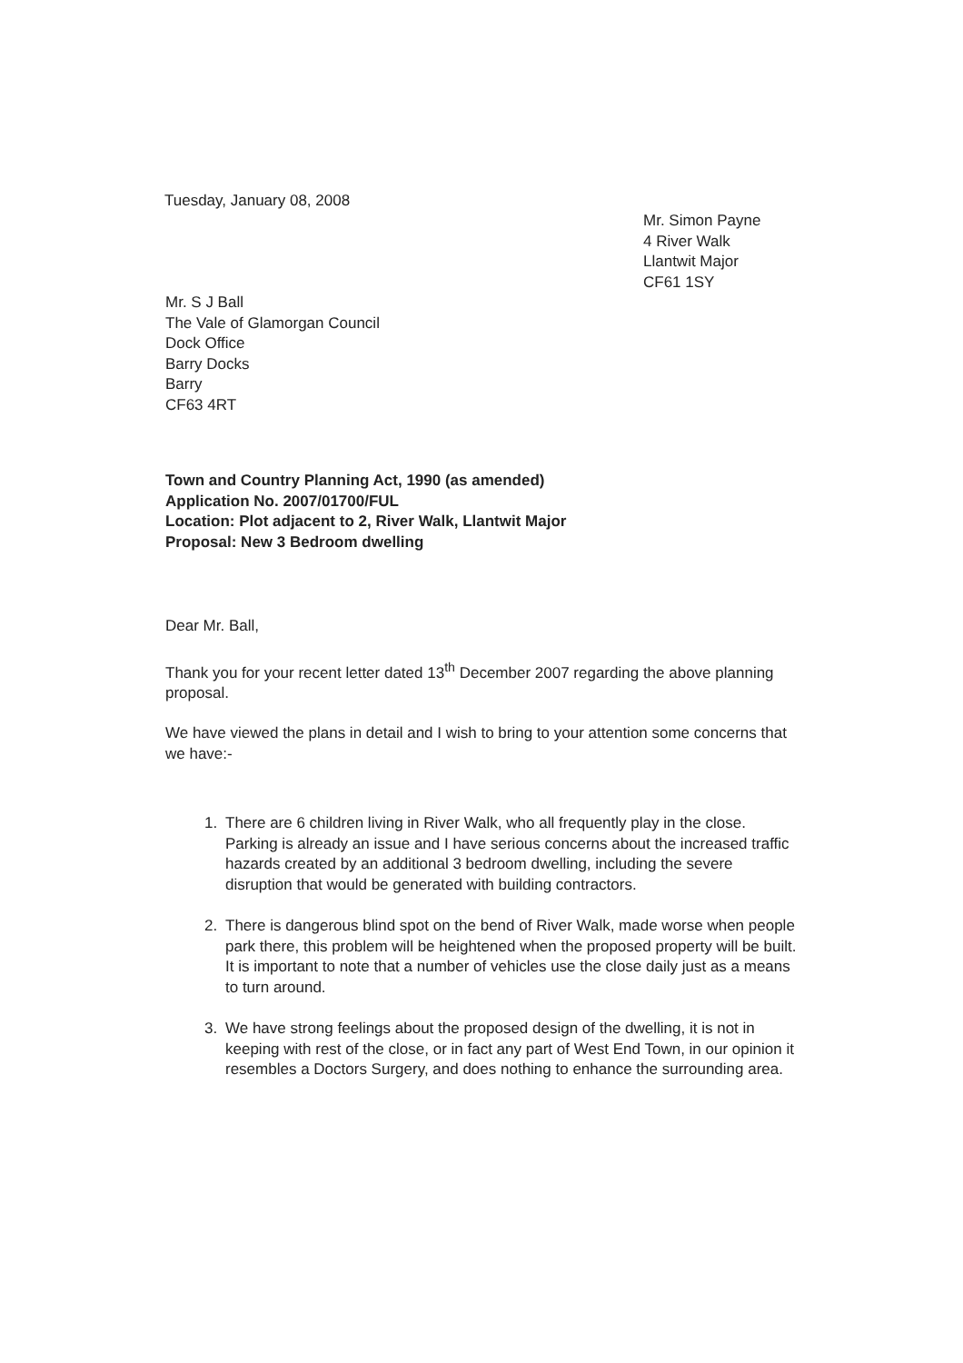Tuesday, January 08, 2008
Mr. Simon Payne
4 River Walk
Llantwit Major
CF61 1SY
Mr. S J Ball
The Vale of Glamorgan Council
Dock Office
Barry Docks
Barry
CF63 4RT
Town and Country Planning Act, 1990 (as amended)
Application No. 2007/01700/FUL
Location: Plot adjacent to 2, River Walk, Llantwit Major
Proposal: New 3 Bedroom dwelling
Dear Mr. Ball,
Thank you for your recent letter dated 13<sup>th</sup> December 2007 regarding the above planning proposal.
We have viewed the plans in detail and I wish to bring to your attention some concerns that we have:-
1. There are 6 children living in River Walk, who all frequently play in the close. Parking is already an issue and I have serious concerns about the increased traffic hazards created by an additional 3 bedroom dwelling, including the severe disruption that would be generated with building contractors.
2. There is dangerous blind spot on the bend of River Walk, made worse when people park there, this problem will be heightened when the proposed property will be built. It is important to note that a number of vehicles use the close daily just as a means to turn around.
3. We have strong feelings about the proposed design of the dwelling, it is not in keeping with rest of the close, or in fact any part of West End Town, in our opinion it resembles a Doctors Surgery, and does nothing to enhance the surrounding area.